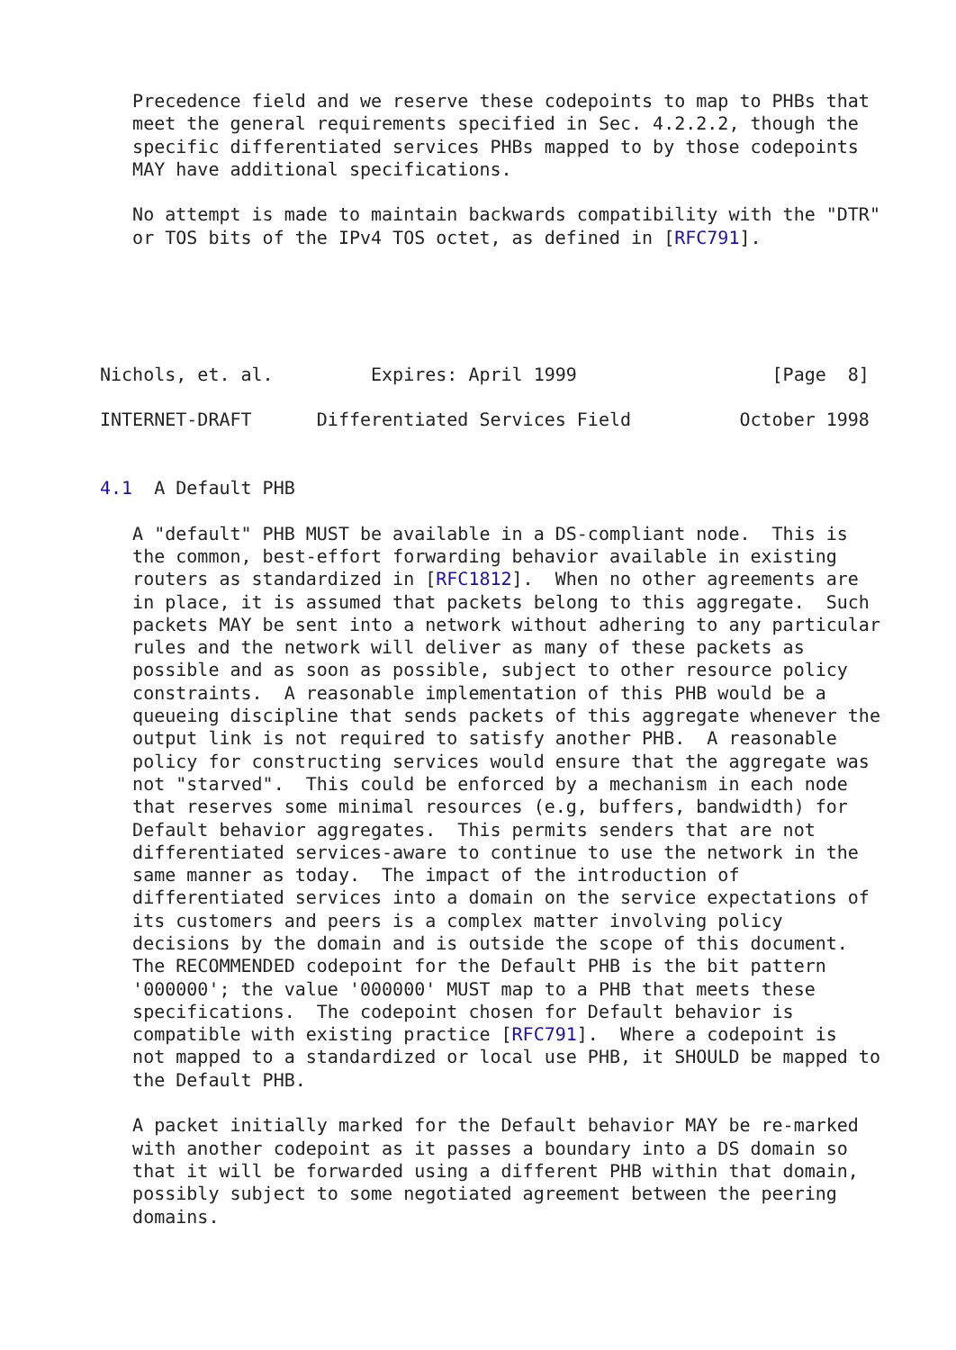Precedence field and we reserve these codepoints to map to PHBs that
   meet the general requirements specified in Sec. 4.2.2.2, though the
   specific differentiated services PHBs mapped to by those codepoints
   MAY have additional specifications.

   No attempt is made to maintain backwards compatibility with the "DTR"
   or TOS bits of the IPv4 TOS octet, as defined in [RFC791].





Nichols, et. al.         Expires: April 1999                  [Page  8]

INTERNET-DRAFT      Differentiated Services Field          October 1998


4.1  A Default PHB

   A "default" PHB MUST be available in a DS-compliant node.  This is
   the common, best-effort forwarding behavior available in existing
   routers as standardized in [RFC1812].  When no other agreements are
   in place, it is assumed that packets belong to this aggregate.  Such
   packets MAY be sent into a network without adhering to any particular
   rules and the network will deliver as many of these packets as
   possible and as soon as possible, subject to other resource policy
   constraints.  A reasonable implementation of this PHB would be a
   queueing discipline that sends packets of this aggregate whenever the
   output link is not required to satisfy another PHB.  A reasonable
   policy for constructing services would ensure that the aggregate was
   not "starved".  This could be enforced by a mechanism in each node
   that reserves some minimal resources (e.g, buffers, bandwidth) for
   Default behavior aggregates.  This permits senders that are not
   differentiated services-aware to continue to use the network in the
   same manner as today.  The impact of the introduction of
   differentiated services into a domain on the service expectations of
   its customers and peers is a complex matter involving policy
   decisions by the domain and is outside the scope of this document.
   The RECOMMENDED codepoint for the Default PHB is the bit pattern
   '000000'; the value '000000' MUST map to a PHB that meets these
   specifications.  The codepoint chosen for Default behavior is
   compatible with existing practice [RFC791].  Where a codepoint is
   not mapped to a standardized or local use PHB, it SHOULD be mapped to
   the Default PHB.

   A packet initially marked for the Default behavior MAY be re-marked
   with another codepoint as it passes a boundary into a DS domain so
   that it will be forwarded using a different PHB within that domain,
   possibly subject to some negotiated agreement between the peering
   domains.